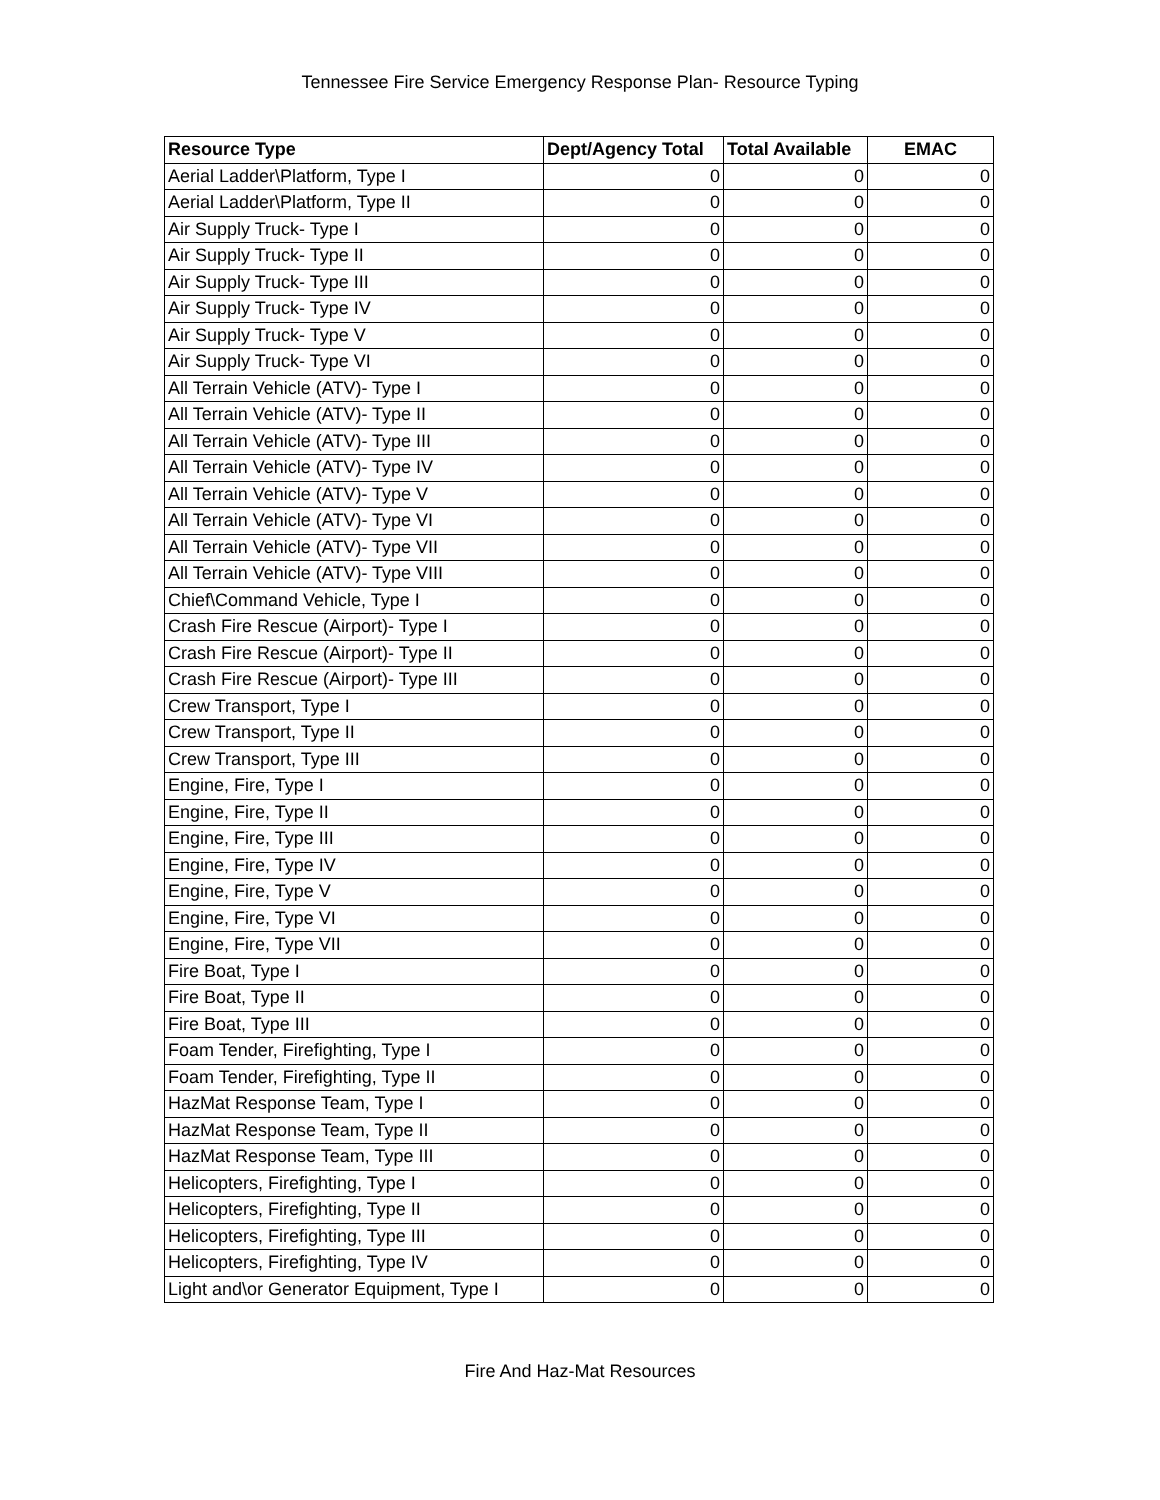Tennessee Fire Service Emergency Response Plan- Resource Typing
| Resource Type | Dept/Agency Total | Total Available | EMAC |
| --- | --- | --- | --- |
| Aerial Ladder\Platform, Type I | 0 | 0 | 0 |
| Aerial Ladder\Platform, Type II | 0 | 0 | 0 |
| Air Supply Truck- Type I | 0 | 0 | 0 |
| Air Supply Truck- Type II | 0 | 0 | 0 |
| Air Supply Truck- Type III | 0 | 0 | 0 |
| Air Supply Truck- Type IV | 0 | 0 | 0 |
| Air Supply Truck- Type V | 0 | 0 | 0 |
| Air Supply Truck- Type VI | 0 | 0 | 0 |
| All Terrain Vehicle (ATV)- Type I | 0 | 0 | 0 |
| All Terrain Vehicle (ATV)- Type II | 0 | 0 | 0 |
| All Terrain Vehicle (ATV)- Type III | 0 | 0 | 0 |
| All Terrain Vehicle (ATV)- Type IV | 0 | 0 | 0 |
| All Terrain Vehicle (ATV)- Type V | 0 | 0 | 0 |
| All Terrain Vehicle (ATV)- Type VI | 0 | 0 | 0 |
| All Terrain Vehicle (ATV)- Type VII | 0 | 0 | 0 |
| All Terrain Vehicle (ATV)- Type VIII | 0 | 0 | 0 |
| Chief\Command Vehicle, Type I | 0 | 0 | 0 |
| Crash Fire Rescue (Airport)- Type I | 0 | 0 | 0 |
| Crash Fire Rescue (Airport)- Type II | 0 | 0 | 0 |
| Crash Fire Rescue (Airport)- Type III | 0 | 0 | 0 |
| Crew Transport, Type I | 0 | 0 | 0 |
| Crew Transport, Type II | 0 | 0 | 0 |
| Crew Transport, Type III | 0 | 0 | 0 |
| Engine, Fire, Type I | 0 | 0 | 0 |
| Engine, Fire, Type II | 0 | 0 | 0 |
| Engine, Fire, Type III | 0 | 0 | 0 |
| Engine, Fire, Type IV | 0 | 0 | 0 |
| Engine, Fire, Type V | 0 | 0 | 0 |
| Engine, Fire, Type VI | 0 | 0 | 0 |
| Engine, Fire, Type VII | 0 | 0 | 0 |
| Fire Boat, Type I | 0 | 0 | 0 |
| Fire Boat, Type II | 0 | 0 | 0 |
| Fire Boat, Type III | 0 | 0 | 0 |
| Foam Tender, Firefighting, Type I | 0 | 0 | 0 |
| Foam Tender, Firefighting, Type II | 0 | 0 | 0 |
| HazMat Response Team, Type I | 0 | 0 | 0 |
| HazMat Response Team, Type II | 0 | 0 | 0 |
| HazMat Response Team, Type III | 0 | 0 | 0 |
| Helicopters, Firefighting, Type I | 0 | 0 | 0 |
| Helicopters, Firefighting, Type II | 0 | 0 | 0 |
| Helicopters, Firefighting, Type III | 0 | 0 | 0 |
| Helicopters, Firefighting, Type IV | 0 | 0 | 0 |
| Light and\or Generator Equipment, Type I | 0 | 0 | 0 |
Fire And Haz-Mat Resources